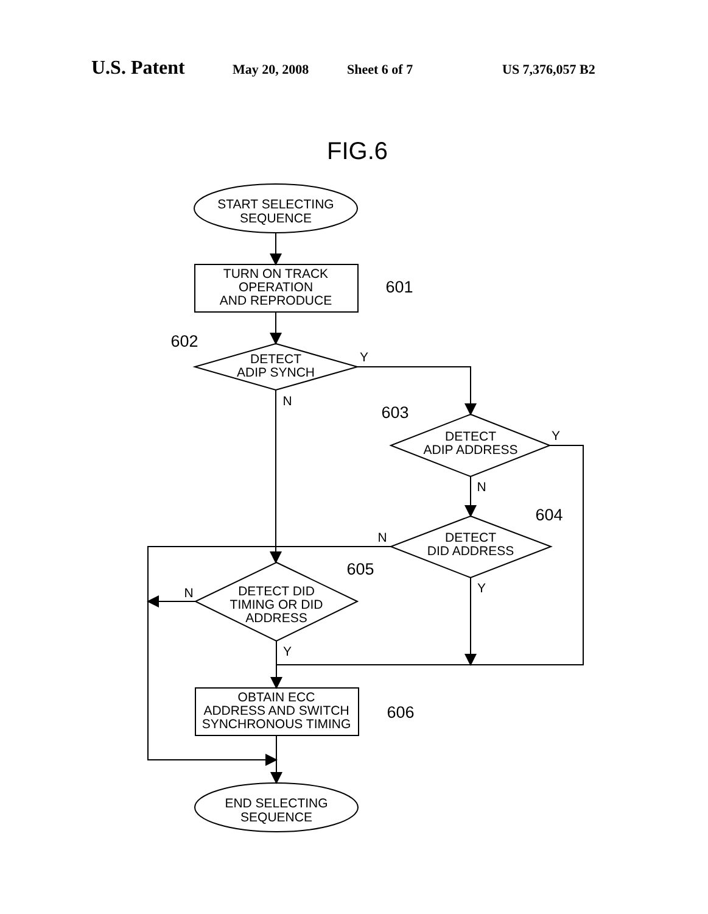U.S. Patent May 20, 2008 Sheet 6 of 7 US 7,376,057 B2
FIG.6
START SELECTING
SEQUENCE
TURN ON TRACK
OPERATION
AND REPRODUCE
601
602
DETECT
ADIP SYNCH
Y
N
603
DETECT
ADIP ADDRESS
Y
N
604
DETECT
DID ADDRESS
N
Y
605
DETECT DID
TIMING OR DID
ADDRESS
N
Y
OBTAIN ECC
ADDRESS AND SWITCH
SYNCHRONOUS TIMING
606
END SELECTING
SEQUENCE